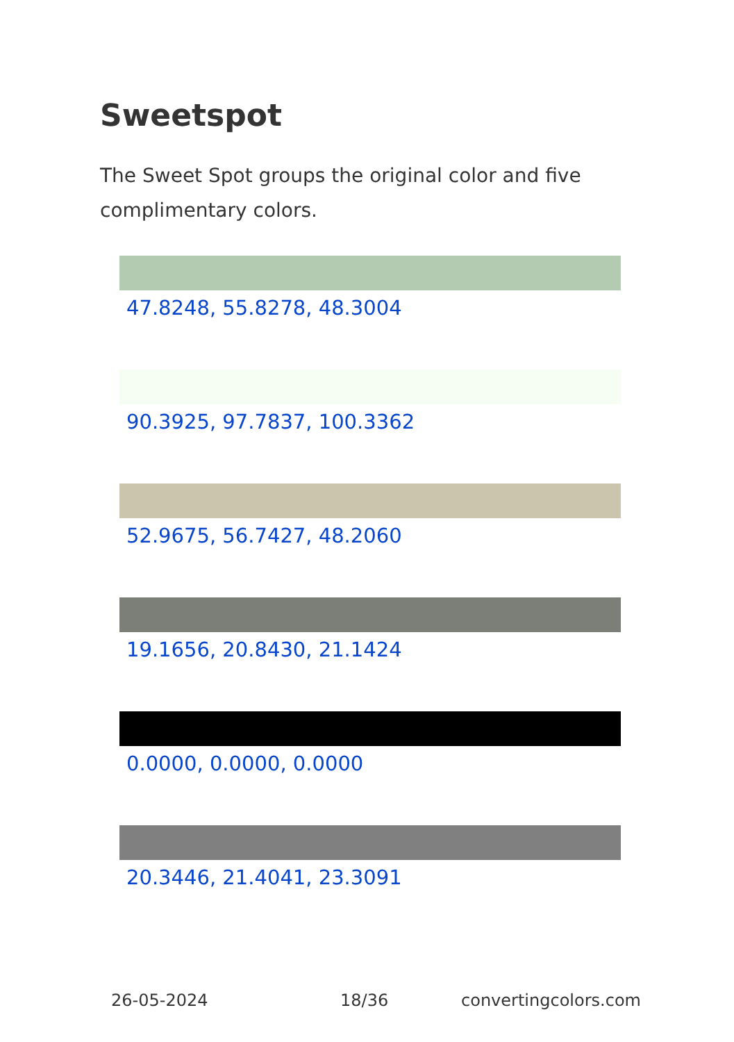Sweetspot
The Sweet Spot groups the original color and five complimentary colors.
47.8248, 55.8278, 48.3004
90.3925, 97.7837, 100.3362
52.9675, 56.7427, 48.2060
19.1656, 20.8430, 21.1424
0.0000, 0.0000, 0.0000
20.3446, 21.4041, 23.3091
26-05-2024 18/36 convertingcolors.com